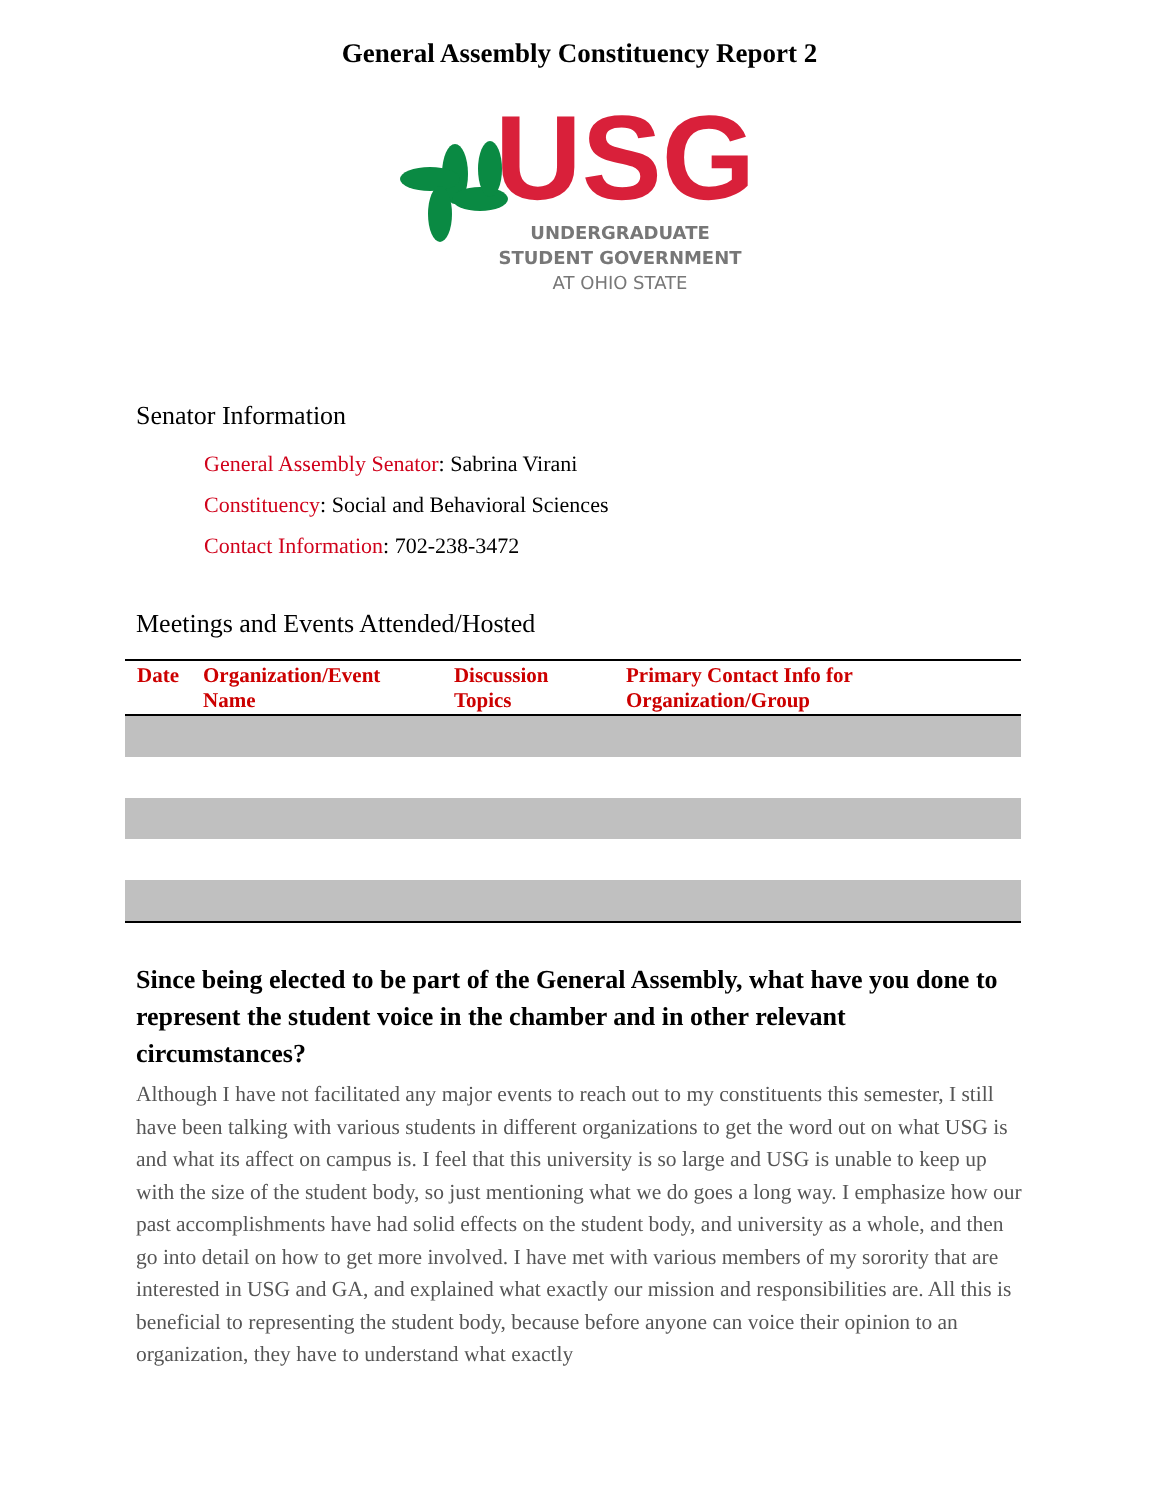General Assembly Constituency Report 2
USG
UNDERGRADUATE
STUDENT GOVERNMENT
AT OHIO STATE
Senator Information
General Assembly Senator: Sabrina Virani
Constituency: Social and Behavioral Sciences
Contact Information: 702-238-3472
Meetings and Events Attended/Hosted
| Date | Organization/Event Name | Discussion Topics | Primary Contact Info for Organization/Group |
| --- | --- | --- | --- |
Since being elected to be part of the General Assembly, what have you done to represent the student voice in the chamber and in other relevant circumstances?
Although I have not facilitated any major events to reach out to my constituents this semester, I still have been talking with various students in different organizations to get the word out on what USG is and what its affect on campus is. I feel that this university is so large and USG is unable to keep up with the size of the student body, so just mentioning what we do goes a long way. I emphasize how our past accomplishments have had solid effects on the student body, and university as a whole, and then go into detail on how to get more involved. I have met with various members of my sorority that are interested in USG and GA, and explained what exactly our mission and responsibilities are. All this is beneficial to representing the student body, because before anyone can voice their opinion to an organization, they have to understand what exactly